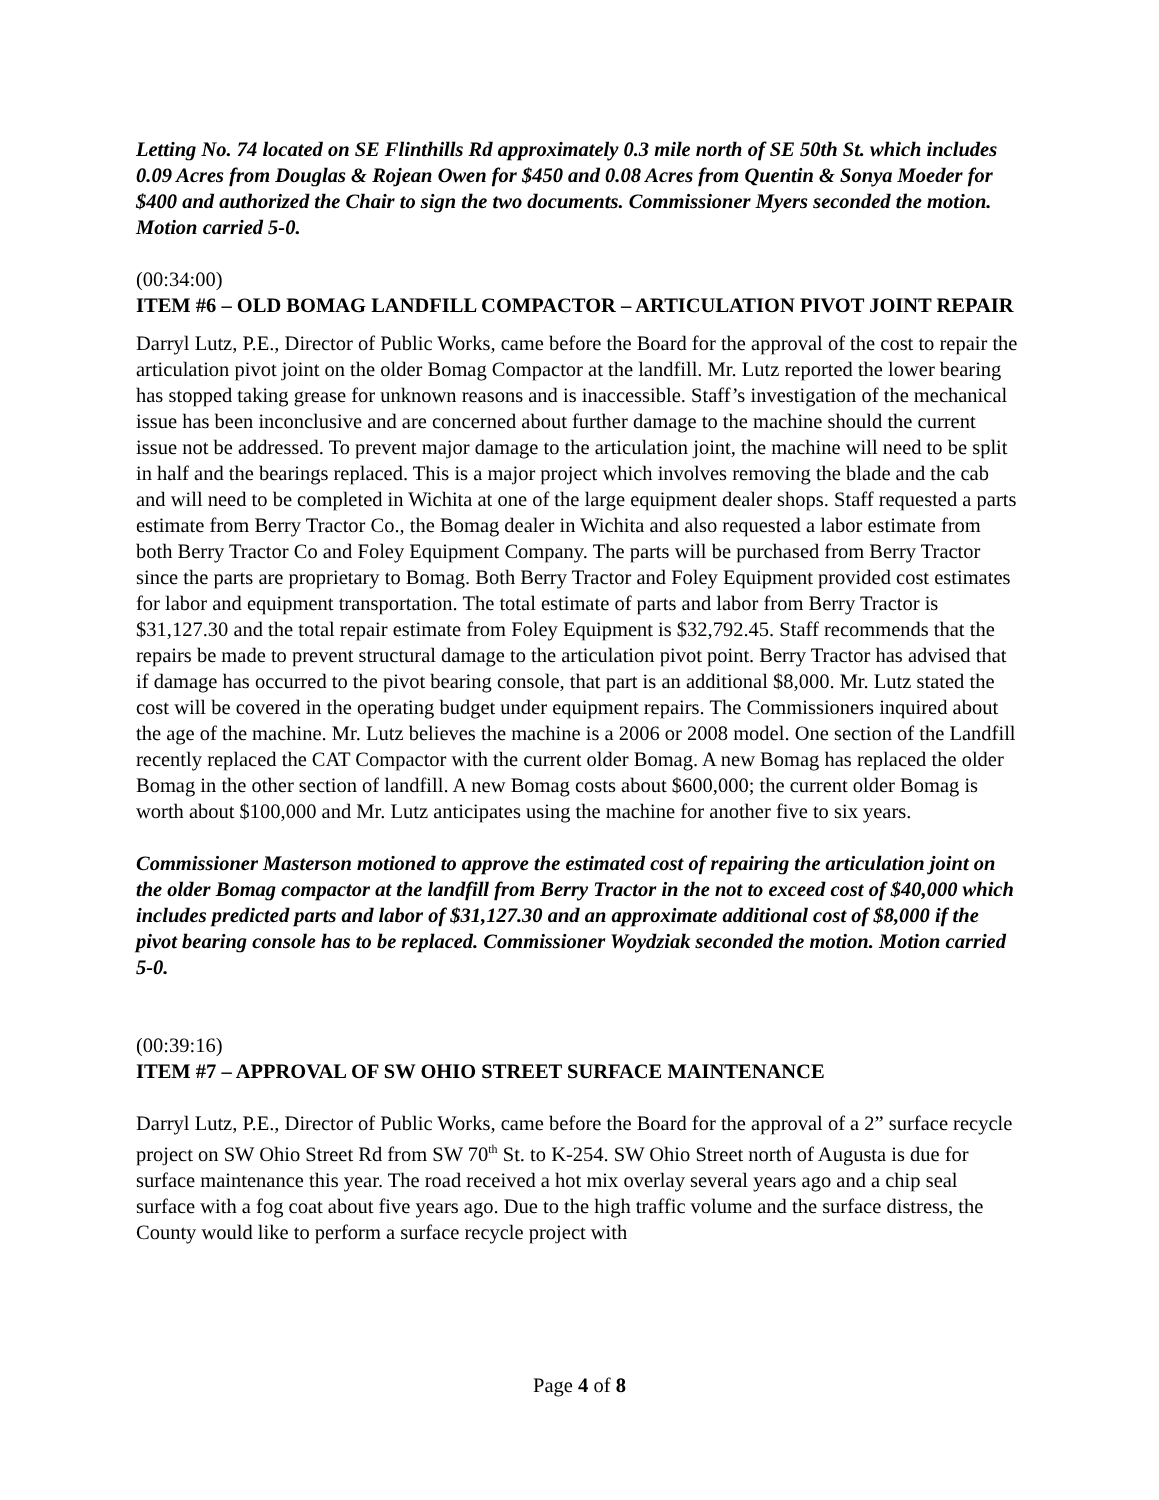Letting No. 74 located on SE Flinthills Rd approximately 0.3 mile north of SE 50th St. which includes 0.09 Acres from Douglas & Rojean Owen for $450 and 0.08 Acres from Quentin & Sonya Moeder for $400 and authorized the Chair to sign the two documents. Commissioner Myers seconded the motion. Motion carried 5-0.
(00:34:00)
ITEM #6 – OLD BOMAG LANDFILL COMPACTOR – ARTICULATION PIVOT JOINT REPAIR
Darryl Lutz, P.E., Director of Public Works, came before the Board for the approval of the cost to repair the articulation pivot joint on the older Bomag Compactor at the landfill. Mr. Lutz reported the lower bearing has stopped taking grease for unknown reasons and is inaccessible. Staff’s investigation of the mechanical issue has been inconclusive and are concerned about further damage to the machine should the current issue not be addressed. To prevent major damage to the articulation joint, the machine will need to be split in half and the bearings replaced. This is a major project which involves removing the blade and the cab and will need to be completed in Wichita at one of the large equipment dealer shops. Staff requested a parts estimate from Berry Tractor Co., the Bomag dealer in Wichita and also requested a labor estimate from both Berry Tractor Co and Foley Equipment Company. The parts will be purchased from Berry Tractor since the parts are proprietary to Bomag. Both Berry Tractor and Foley Equipment provided cost estimates for labor and equipment transportation. The total estimate of parts and labor from Berry Tractor is $31,127.30 and the total repair estimate from Foley Equipment is $32,792.45. Staff recommends that the repairs be made to prevent structural damage to the articulation pivot point. Berry Tractor has advised that if damage has occurred to the pivot bearing console, that part is an additional $8,000. Mr. Lutz stated the cost will be covered in the operating budget under equipment repairs. The Commissioners inquired about the age of the machine. Mr. Lutz believes the machine is a 2006 or 2008 model. One section of the Landfill recently replaced the CAT Compactor with the current older Bomag. A new Bomag has replaced the older Bomag in the other section of landfill. A new Bomag costs about $600,000; the current older Bomag is worth about $100,000 and Mr. Lutz anticipates using the machine for another five to six years.
Commissioner Masterson motioned to approve the estimated cost of repairing the articulation joint on the older Bomag compactor at the landfill from Berry Tractor in the not to exceed cost of $40,000 which includes predicted parts and labor of $31,127.30 and an approximate additional cost of $8,000 if the pivot bearing console has to be replaced. Commissioner Woydziak seconded the motion. Motion carried 5-0.
(00:39:16)
ITEM #7 – APPROVAL OF SW OHIO STREET SURFACE MAINTENANCE
Darryl Lutz, P.E., Director of Public Works, came before the Board for the approval of a 2” surface recycle project on SW Ohio Street Rd from SW 70<sup>th</sup> St. to K-254. SW Ohio Street north of Augusta is due for surface maintenance this year. The road received a hot mix overlay several years ago and a chip seal surface with a fog coat about five years ago. Due to the high traffic volume and the surface distress, the County would like to perform a surface recycle project with
Page 4 of 8